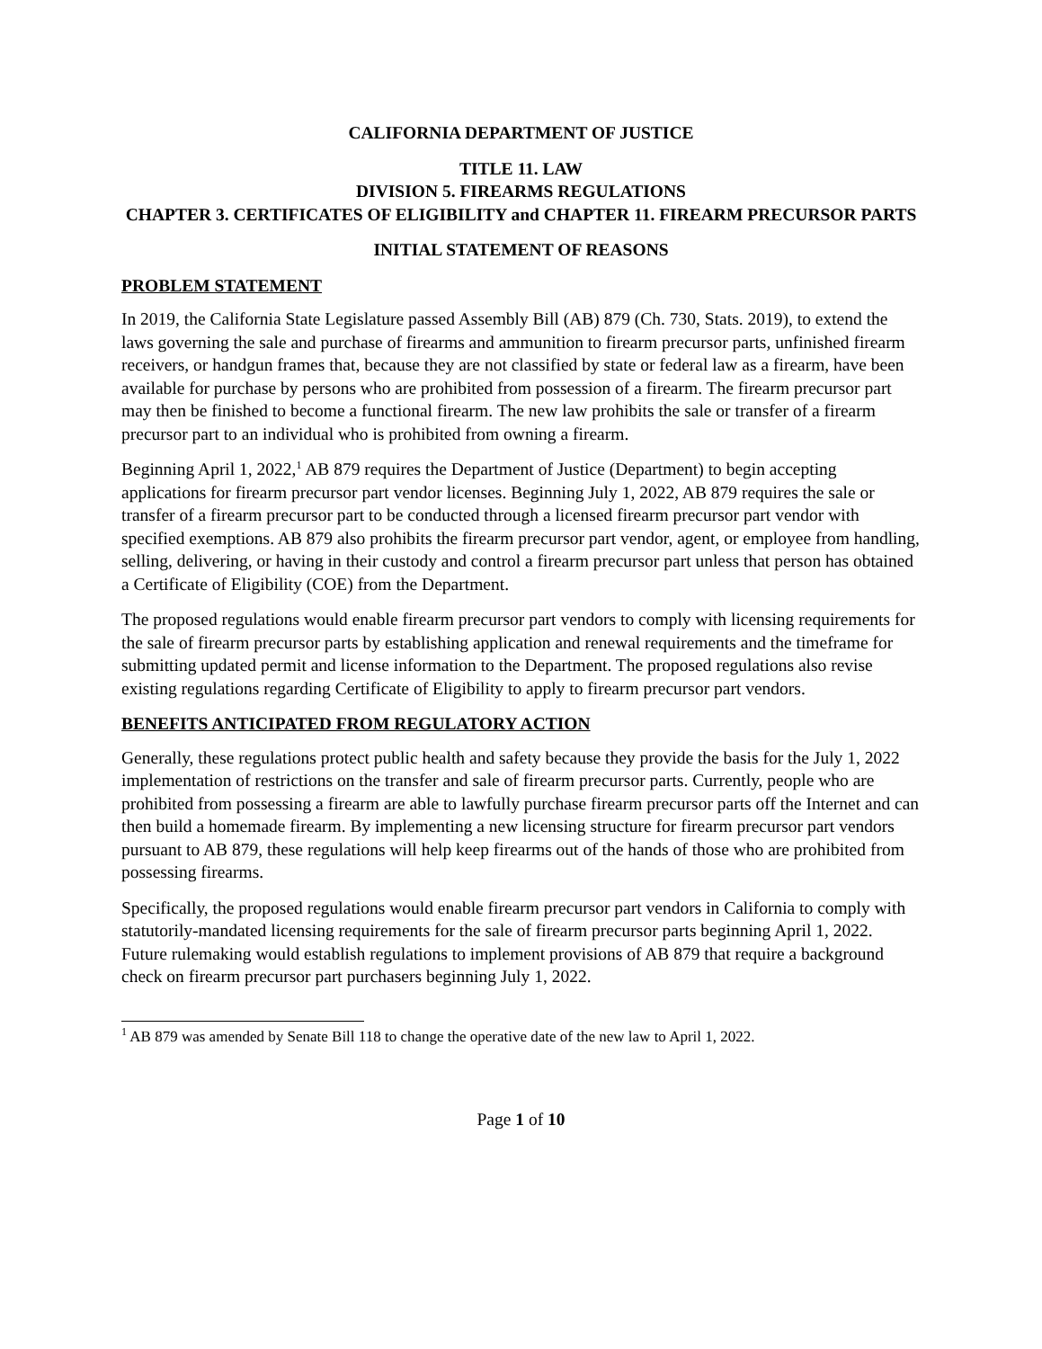CALIFORNIA DEPARTMENT OF JUSTICE
TITLE 11. LAW
DIVISION 5. FIREARMS REGULATIONS
CHAPTER 3. CERTIFICATES OF ELIGIBILITY and CHAPTER 11. FIREARM PRECURSOR PARTS
INITIAL STATEMENT OF REASONS
PROBLEM STATEMENT
In 2019, the California State Legislature passed Assembly Bill (AB) 879 (Ch. 730, Stats. 2019), to extend the laws governing the sale and purchase of firearms and ammunition to firearm precursor parts, unfinished firearm receivers, or handgun frames that, because they are not classified by state or federal law as a firearm, have been available for purchase by persons who are prohibited from possession of a firearm. The firearm precursor part may then be finished to become a functional firearm. The new law prohibits the sale or transfer of a firearm precursor part to an individual who is prohibited from owning a firearm.
Beginning April 1, 2022,<sup>1</sup> AB 879 requires the Department of Justice (Department) to begin accepting applications for firearm precursor part vendor licenses. Beginning July 1, 2022, AB 879 requires the sale or transfer of a firearm precursor part to be conducted through a licensed firearm precursor part vendor with specified exemptions. AB 879 also prohibits the firearm precursor part vendor, agent, or employee from handling, selling, delivering, or having in their custody and control a firearm precursor part unless that person has obtained a Certificate of Eligibility (COE) from the Department.
The proposed regulations would enable firearm precursor part vendors to comply with licensing requirements for the sale of firearm precursor parts by establishing application and renewal requirements and the timeframe for submitting updated permit and license information to the Department. The proposed regulations also revise existing regulations regarding Certificate of Eligibility to apply to firearm precursor part vendors.
BENEFITS ANTICIPATED FROM REGULATORY ACTION
Generally, these regulations protect public health and safety because they provide the basis for the July 1, 2022 implementation of restrictions on the transfer and sale of firearm precursor parts. Currently, people who are prohibited from possessing a firearm are able to lawfully purchase firearm precursor parts off the Internet and can then build a homemade firearm. By implementing a new licensing structure for firearm precursor part vendors pursuant to AB 879, these regulations will help keep firearms out of the hands of those who are prohibited from possessing firearms.
Specifically, the proposed regulations would enable firearm precursor part vendors in California to comply with statutorily-mandated licensing requirements for the sale of firearm precursor parts beginning April 1, 2022. Future rulemaking would establish regulations to implement provisions of AB 879 that require a background check on firearm precursor part purchasers beginning July 1, 2022.
<sup>1</sup> AB 879 was amended by Senate Bill 118 to change the operative date of the new law to April 1, 2022.
Page 1 of 10